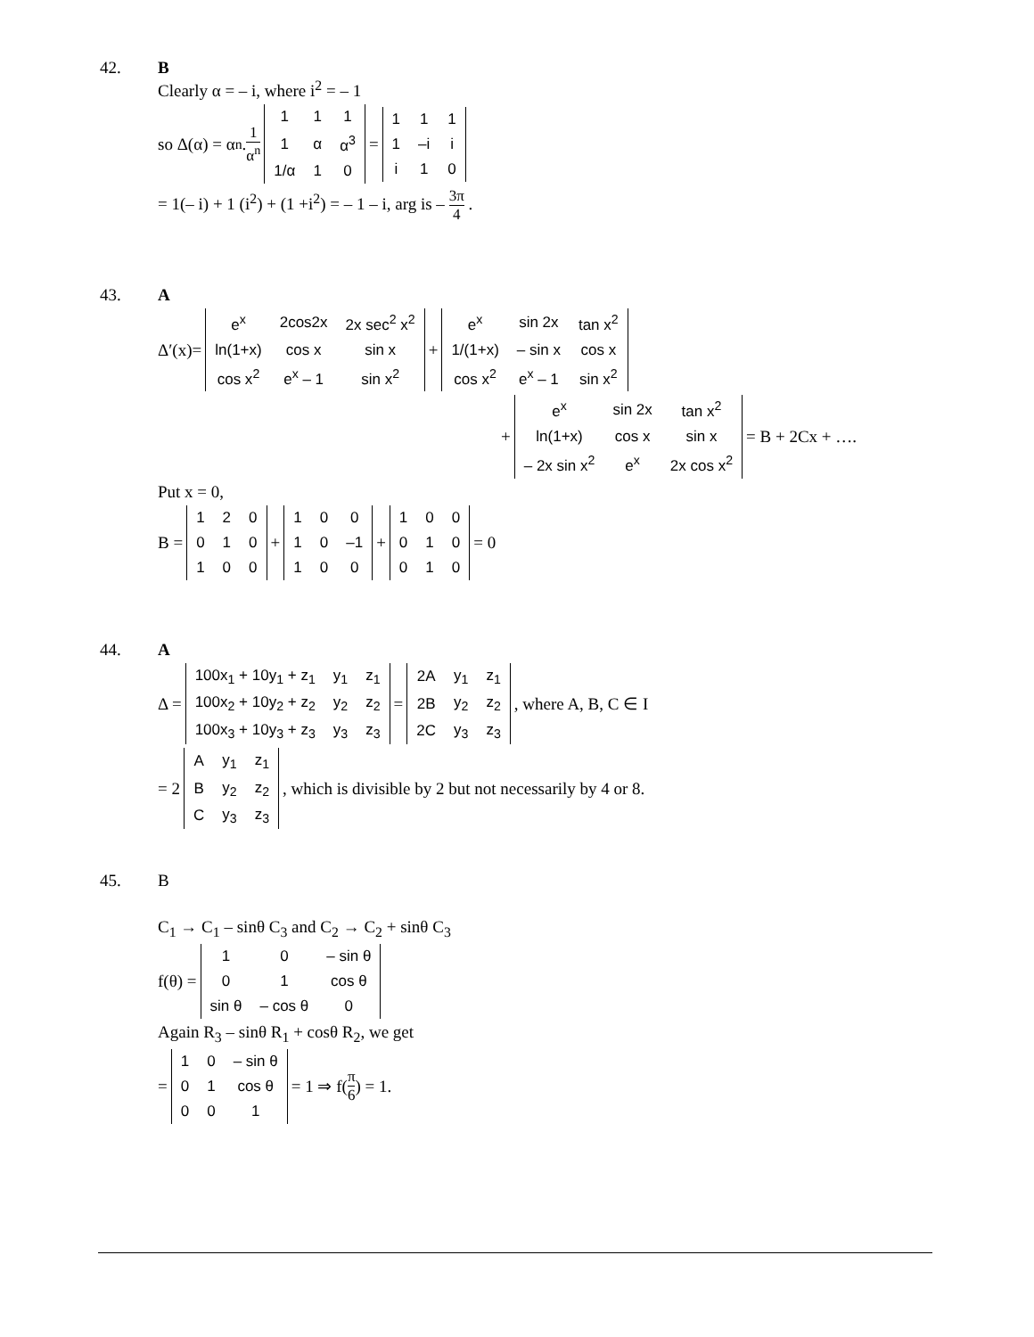42. B
Clearly α = – i, where i<sup>2</sup> = – 1
so Δ(α) = α<sup>n</sup> . 1 α<sup>n</sup>
| 1 | 1 | 1 |
| 1 | α | α<sup>3</sup> |
| 1/α | 1 | 0 |
=
| 1 | 1 | 1 |
| 1 | –i | i |
| i | 1 | 0 |
= 1(– i) + 1 (i<sup>2</sup>) + (1 +i<sup>2</sup>) = – 1 – i, arg is – 3π 4 .
43. A
Δ′(x)=
| e<sup>x</sup> | 2cos2x | 2x sec<sup>2</sup> x<sup>2</sup> |
| ln(1+x) | cos x | sin x |
| cos x<sup>2</sup> | e<sup>x</sup> – 1 | sin x<sup>2</sup> |
+
| e<sup>x</sup> | sin 2x | tan x<sup>2</sup> |
| 1/(1+x) | – sin x | cos x |
| cos x<sup>2</sup> | e<sup>x</sup> – 1 | sin x<sup>2</sup> |
+
| e<sup>x</sup> | sin 2x | tan x<sup>2</sup> |
| ln(1+x) | cos x | sin x |
| – 2x sin x<sup>2</sup> | e<sup>x</sup> | 2x cos x<sup>2</sup> |
= B + 2Cx + ….
Put x = 0,
B =
| 1 | 2 | 0 |
| 0 | 1 | 0 |
| 1 | 0 | 0 |
+
| 1 | 0 | 0 |
| 1 | 0 | –1 |
| 1 | 0 | 0 |
+
| 1 | 0 | 0 |
| 0 | 1 | 0 |
| 0 | 1 | 0 |
= 0
44. A
Δ =
| 100x<sub>1</sub> + 10y<sub>1</sub> + z<sub>1</sub> | y<sub>1</sub> | z<sub>1</sub> |
| 100x<sub>2</sub> + 10y<sub>2</sub> + z<sub>2</sub> | y<sub>2</sub> | z<sub>2</sub> |
| 100x<sub>3</sub> + 10y<sub>3</sub> + z<sub>3</sub> | y<sub>3</sub> | z<sub>3</sub> |
=
| 2A | y<sub>1</sub> | z<sub>1</sub> |
| 2B | y<sub>2</sub> | z<sub>2</sub> |
| 2C | y<sub>3</sub> | z<sub>3</sub> |
, where A, B, C ∈ I
= 2
| A | y<sub>1</sub> | z<sub>1</sub> |
| B | y<sub>2</sub> | z<sub>2</sub> |
| C | y<sub>3</sub> | z<sub>3</sub> |
, which is divisible by 2 but not necessarily by 4 or 8.
45. B
C<sub>1</sub> → C<sub>1</sub> – sinθ C<sub>3</sub> and C<sub>2</sub> → C<sub>2</sub> + sinθ C<sub>3</sub>
f(θ) =
| 1 | 0 | – sin θ |
| 0 | 1 | cos θ |
| sin θ | – cos θ | 0 |
Again R<sub>3</sub> – sinθ R<sub>1</sub> + cosθ R<sub>2</sub>, we get
=
| 1 | 0 | – sin θ |
| 0 | 1 | cos θ |
| 0 | 0 | 1 |
= 1 ⇒ f(π 6) = 1.